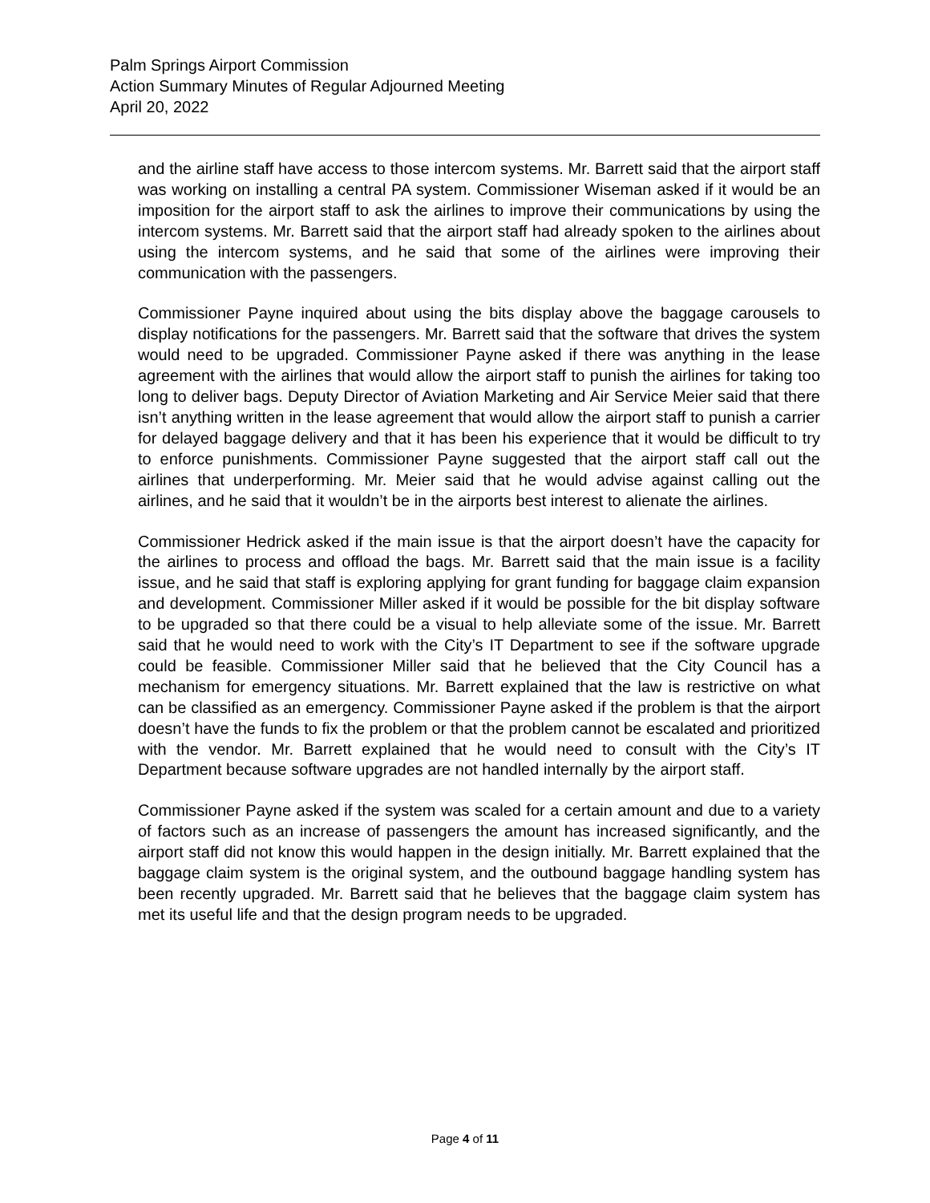Palm Springs Airport Commission
Action Summary Minutes of Regular Adjourned Meeting
April 20, 2022
and the airline staff have access to those intercom systems. Mr. Barrett said that the airport staff was working on installing a central PA system. Commissioner Wiseman asked if it would be an imposition for the airport staff to ask the airlines to improve their communications by using the intercom systems. Mr. Barrett said that the airport staff had already spoken to the airlines about using the intercom systems, and he said that some of the airlines were improving their communication with the passengers.
Commissioner Payne inquired about using the bits display above the baggage carousels to display notifications for the passengers. Mr. Barrett said that the software that drives the system would need to be upgraded. Commissioner Payne asked if there was anything in the lease agreement with the airlines that would allow the airport staff to punish the airlines for taking too long to deliver bags. Deputy Director of Aviation Marketing and Air Service Meier said that there isn’t anything written in the lease agreement that would allow the airport staff to punish a carrier for delayed baggage delivery and that it has been his experience that it would be difficult to try to enforce punishments. Commissioner Payne suggested that the airport staff call out the airlines that underperforming. Mr. Meier said that he would advise against calling out the airlines, and he said that it wouldn’t be in the airports best interest to alienate the airlines.
Commissioner Hedrick asked if the main issue is that the airport doesn’t have the capacity for the airlines to process and offload the bags. Mr. Barrett said that the main issue is a facility issue, and he said that staff is exploring applying for grant funding for baggage claim expansion and development. Commissioner Miller asked if it would be possible for the bit display software to be upgraded so that there could be a visual to help alleviate some of the issue. Mr. Barrett said that he would need to work with the City’s IT Department to see if the software upgrade could be feasible. Commissioner Miller said that he believed that the City Council has a mechanism for emergency situations. Mr. Barrett explained that the law is restrictive on what can be classified as an emergency. Commissioner Payne asked if the problem is that the airport doesn’t have the funds to fix the problem or that the problem cannot be escalated and prioritized with the vendor. Mr. Barrett explained that he would need to consult with the City’s IT Department because software upgrades are not handled internally by the airport staff.
Commissioner Payne asked if the system was scaled for a certain amount and due to a variety of factors such as an increase of passengers the amount has increased significantly, and the airport staff did not know this would happen in the design initially. Mr. Barrett explained that the baggage claim system is the original system, and the outbound baggage handling system has been recently upgraded. Mr. Barrett said that he believes that the baggage claim system has met its useful life and that the design program needs to be upgraded.
Page 4 of 11